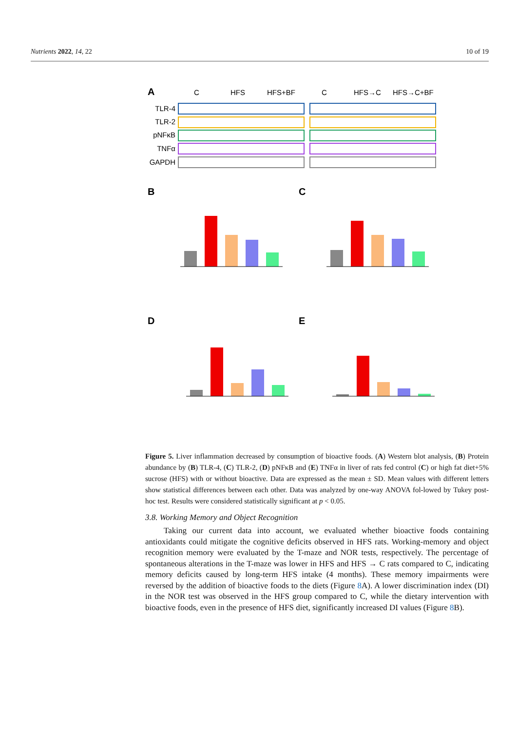Nutrients 2022, 14, 22 10 of 19
A
C
HFS
HFS+BF
C
HFS→C
HFS→C+BF
TLR-4
TLR-2
pNFκB
TNFα
GAPDH
B
C
D
E
Relative Units (TLR-4/GAPDH) Relative Units (TLR-2/GAPDH) Relative Units (pNFκB/GAPDH) Relative Units (TNFα/GAPDH) C HFS HFS+BF HFS→C HFS→C+BF
Figure 5. Liver inflammation decreased by consumption of bioactive foods. (A) Western blot analysis, (B) Protein abundance by (B) TLR-4, (C) TLR-2, (D) pNFκB and (E) TNFα in liver of rats fed control (C) or high fat diet+5% sucrose (HFS) with or without bioactive. Data are expressed as the mean ± SD. Mean values with different letters show statistical differences between each other. Data was analyzed by one-way ANOVA fol-lowed by Tukey post-hoc test. Results were considered statistically significant at p < 0.05.
3.8. Working Memory and Object Recognition
Taking our current data into account, we evaluated whether bioactive foods containing antioxidants could mitigate the cognitive deficits observed in HFS rats. Working-memory and object recognition memory were evaluated by the T-maze and NOR tests, respectively. The percentage of spontaneous alterations in the T-maze was lower in HFS and HFS → C rats compared to C, indicating memory deficits caused by long-term HFS intake (4 months). These memory impairments were reversed by the addition of bioactive foods to the diets (Figure 8 A). A lower discrimination index (DI) in the NOR test was observed in the HFS group compared to C, while the dietary intervention with bioactive foods, even in the presence of HFS diet, significantly increased DI values (Figure 8 B).